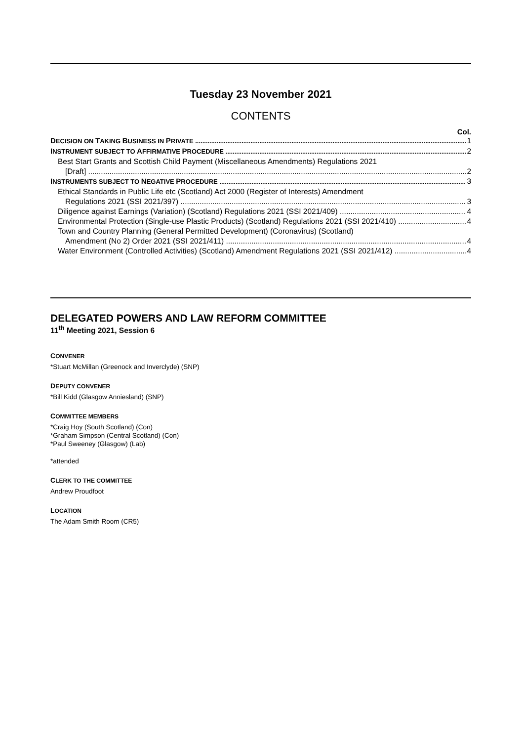Tuesday 23 November 2021
CONTENTS
Col.
DECISION ON TAKING BUSINESS IN PRIVATE 1
INSTRUMENT SUBJECT TO AFFIRMATIVE PROCEDURE 2
Best Start Grants and Scottish Child Payment (Miscellaneous Amendments) Regulations 2021
[Draft] 2
INSTRUMENTS SUBJECT TO NEGATIVE PROCEDURE 3
Ethical Standards in Public Life etc (Scotland) Act 2000 (Register of Interests) Amendment
Regulations 2021 (SSI 2021/397) 3
Diligence against Earnings (Variation) (Scotland) Regulations 2021 (SSI 2021/409) 4
Environmental Protection (Single-use Plastic Products) (Scotland) Regulations 2021 (SSI 2021/410) 4
Town and Country Planning (General Permitted Development) (Coronavirus) (Scotland)
Amendment (No 2) Order 2021 (SSI 2021/411) 4
Water Environment (Controlled Activities) (Scotland) Amendment Regulations 2021 (SSI 2021/412) 4
DELEGATED POWERS AND LAW REFORM COMMITTEE
11<sup>th</sup> Meeting 2021, Session 6
CONVENER
*Stuart McMillan (Greenock and Inverclyde) (SNP)
DEPUTY CONVENER
*Bill Kidd (Glasgow Anniesland) (SNP)
COMMITTEE MEMBERS
*Craig Hoy (South Scotland) (Con)
*Graham Simpson (Central Scotland) (Con)
*Paul Sweeney (Glasgow) (Lab)
*attended
CLERK TO THE COMMITTEE
Andrew Proudfoot
LOCATION
The Adam Smith Room (CR5)